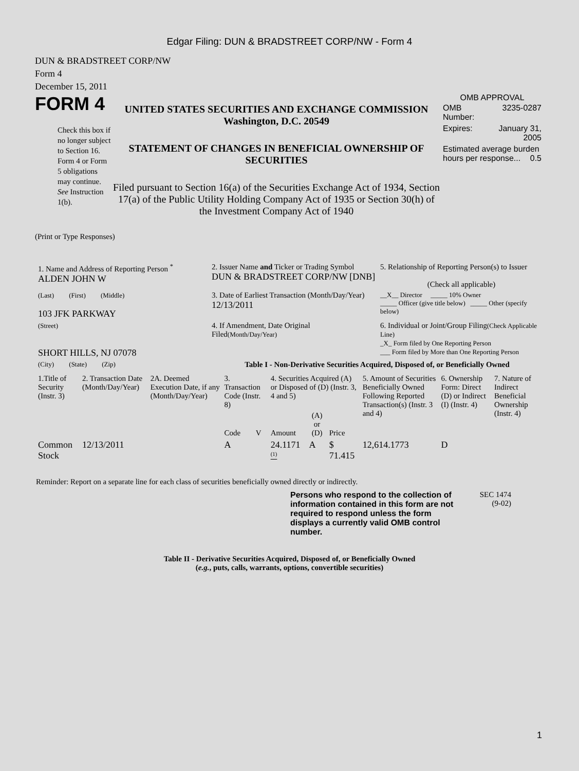Edgar Filing: DUN & BRADSTREET CORP/NW - Form 4
DUN & BRADSTREET CORP/NW
Form 4
December 15, 2011
FORM 4
Check this box if no longer subject to Section 16. Form 4 or Form 5 obligations may continue. See Instruction 1(b).
UNITED STATES SECURITIES AND EXCHANGE COMMISSION
Washington, D.C. 20549
STATEMENT OF CHANGES IN BENEFICIAL OWNERSHIP OF SECURITIES
Filed pursuant to Section 16(a) of the Securities Exchange Act of 1934, Section 17(a) of the Public Utility Holding Company Act of 1935 or Section 30(h) of the Investment Company Act of 1940
OMB APPROVAL
| OMB Number: | 3235-0287 |
| Expires: | January 31, 2005 |
| Estimated average burden hours per response... 0.5 | |
(Print or Type Responses)
| 1. Name and Address of Reporting Person <sup>*</sup> ALDEN JOHN W | 2. Issuer Name and Ticker or Trading Symbol DUN & BRADSTREET CORP/NW [DNB] | 5. Relationship of Reporting Person(s) to Issuer (Check all applicable) |
| (Last) (First) (Middle) 103 JFK PARKWAY | 3. Date of Earliest Transaction (Month/Day/Year) 12/13/2011 | __X__ Director _____ 10% Owner _____ Officer (give title below) _____ Other (specify below) |
| (Street) SHORT HILLS, NJ 07078 | 4. If Amendment, Date Original Filed (Month/Day/Year) | 6. Individual or Joint/Group Filing (Check Applicable Line) _X_ Form filed by One Reporting Person ___ Form filed by More than One Reporting Person |
| (City) (State) (Zip) | Table I - Non-Derivative Securities Acquired, Disposed of, or Beneficially Owned | |
| 1.Title of Security (Instr. 3) | 2. Transaction Date (Month/Day/Year) | 2A. Deemed Execution Date, if any (Month/Day/Year) | 3. Transaction Code (Instr. 8) | | 4. Securities Acquired (A) or Disposed of (D) (Instr. 3, 4 and 5) | | | 5. Amount of Securities Beneficially Owned Following Reported Transaction(s) (Instr. 3 and 4) | 6. Ownership Form: Direct (D) or Indirect (I) (Instr. 4) | 7. Nature of Indirect Beneficial Ownership (Instr. 4) |
| | | | Code | V | Amount | (A) or (D) | Price | | | |
| Common Stock | 12/13/2011 | | A | | 24.1171 <sup>(1)</sup> | A | $ 71.415 | 12,614.1773 | D | |
Reminder: Report on a separate line for each class of securities beneficially owned directly or indirectly.
Persons who respond to the collection of information contained in this form are not required to respond unless the form displays a currently valid OMB control number.
SEC 1474
(9-02)
Table II - Derivative Securities Acquired, Disposed of, or Beneficially Owned
(e.g., puts, calls, warrants, options, convertible securities)
1